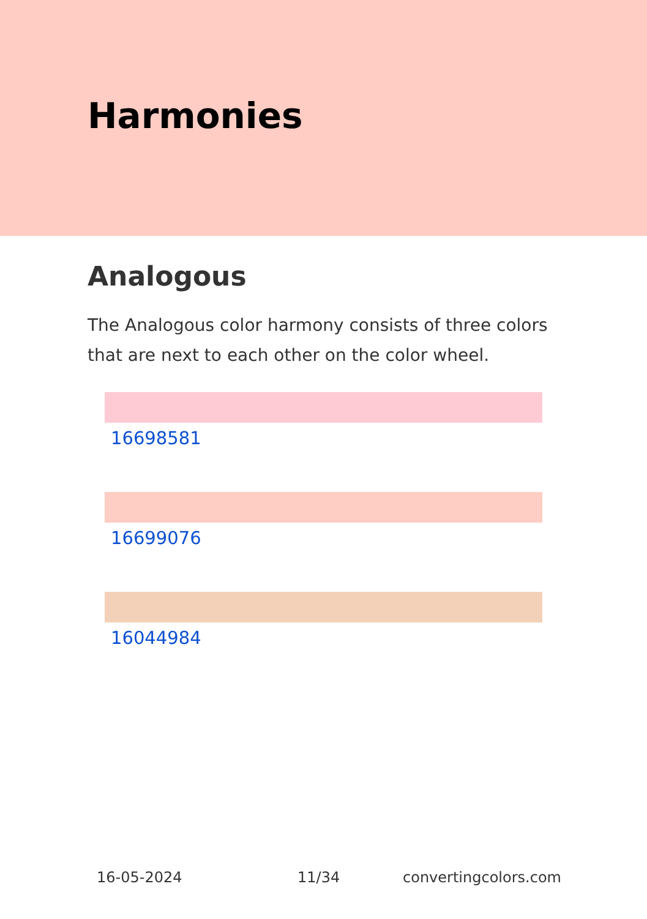Harmonies
Analogous
The Analogous color harmony consists of three colors that are next to each other on the color wheel.
16698581
16699076
16044984
16-05-2024 11/34 convertingcolors.com